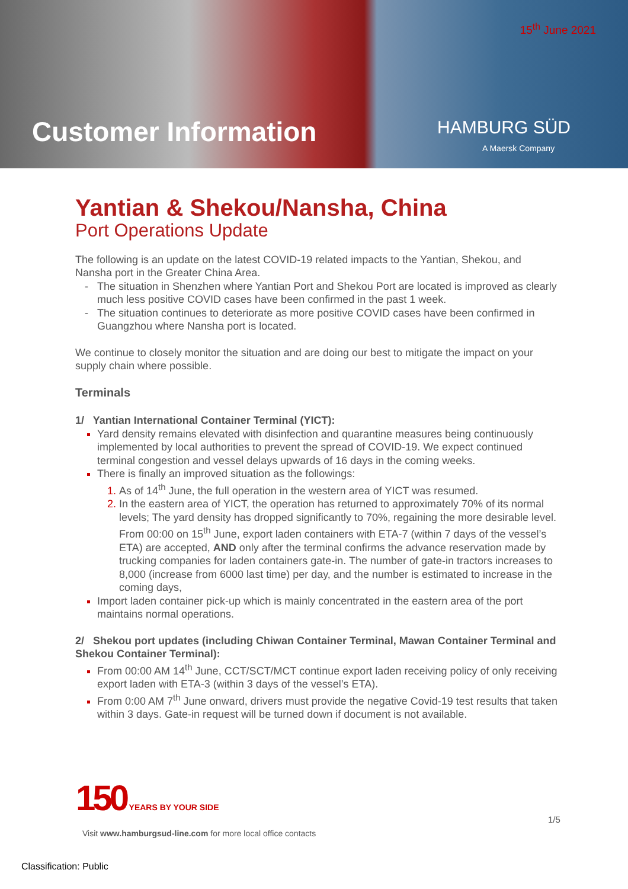15<sup>th</sup> June 2021
Customer Information HAMBURG SÜD
A Maersk Company
Yantian & Shekou/Nansha, China
Port Operations Update
The following is an update on the latest COVID-19 related impacts to the Yantian, Shekou, and Nansha port in the Greater China Area.
The situation in Shenzhen where Yantian Port and Shekou Port are located is improved as clearly much less positive COVID cases have been confirmed in the past 1 week.
The situation continues to deteriorate as more positive COVID cases have been confirmed in Guangzhou where Nansha port is located.
We continue to closely monitor the situation and are doing our best to mitigate the impact on your supply chain where possible.
Terminals
1/ Yantian International Container Terminal (YICT):
Yard density remains elevated with disinfection and quarantine measures being continuously implemented by local authorities to prevent the spread of COVID-19. We expect continued terminal congestion and vessel delays upwards of 16 days in the coming weeks.
There is finally an improved situation as the followings:
As of 14<sup>th</sup> June, the full operation in the western area of YICT was resumed.
In the eastern area of YICT, the operation has returned to approximately 70% of its normal levels; The yard density has dropped significantly to 70%, regaining the more desirable level. From 00:00 on 15<sup>th</sup> June, export laden containers with ETA-7 (within 7 days of the vessel’s ETA) are accepted, AND only after the terminal confirms the advance reservation made by trucking companies for laden containers gate-in. The number of gate-in tractors increases to 8,000 (increase from 6000 last time) per day, and the number is estimated to increase in the coming days,
Import laden container pick-up which is mainly concentrated in the eastern area of the port maintains normal operations.
2/ Shekou port updates (including Chiwan Container Terminal, Mawan Container Terminal and Shekou Container Terminal):
From 00:00 AM 14<sup>th</sup> June, CCT/SCT/MCT continue export laden receiving policy of only receiving export laden with ETA-3 (within 3 days of the vessel’s ETA).
From 0:00 AM 7<sup>th</sup> June onward, drivers must provide the negative Covid-19 test results that taken within 3 days. Gate-in request will be turned down if document is not available.
150 YEARS BY YOUR SIDE
1/5
Visit www.hamburgsud-line.com for more local office contacts
Classification: Public